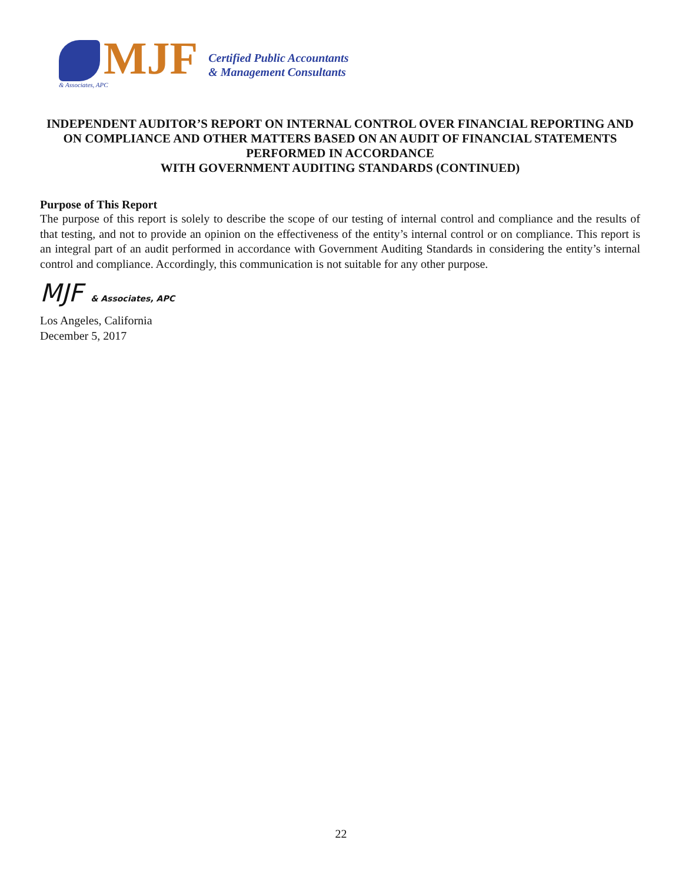MJF
& Associates, APC
Certified Public Accountants
& Management Consultants
INDEPENDENT AUDITOR’S REPORT ON INTERNAL CONTROL OVER FINANCIAL REPORTING AND ON COMPLIANCE AND OTHER MATTERS BASED ON AN AUDIT OF FINANCIAL STATEMENTS PERFORMED IN ACCORDANCE
WITH GOVERNMENT AUDITING STANDARDS (CONTINUED)
Purpose of This Report
The purpose of this report is solely to describe the scope of our testing of internal control and compliance and the results of that testing, and not to provide an opinion on the effectiveness of the entity’s internal control or on compliance. This report is an integral part of an audit performed in accordance with Government Auditing Standards in considering the entity’s internal control and compliance. Accordingly, this communication is not suitable for any other purpose.
MJF & Associates, APC
Los Angeles, California
December 5, 2017
22